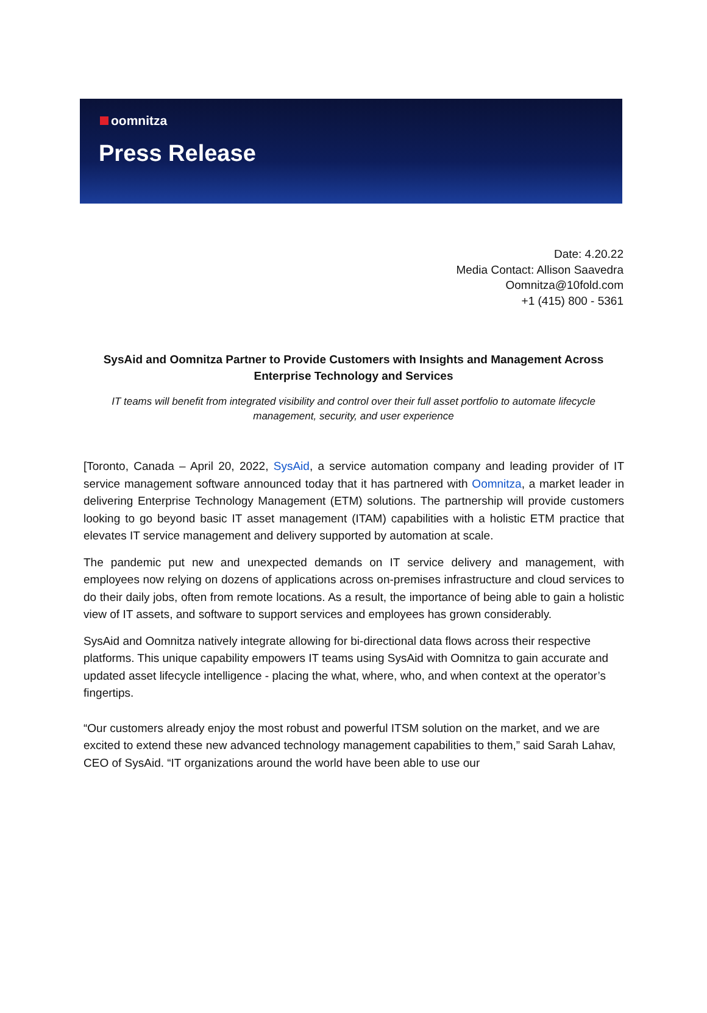oomnitza
Press Release
Date: 4.20.22
Media Contact: Allison Saavedra
Oomnitza@10fold.com
+1 (415) 800 - 5361
SysAid and Oomnitza Partner to Provide Customers with Insights and Management Across Enterprise Technology and Services
IT teams will benefit from integrated visibility and control over their full asset portfolio to automate lifecycle management, security, and user experience
[Toronto, Canada – April 20, 2022, SysAid, a service automation company and leading provider of IT service management software announced today that it has partnered with Oomnitza, a market leader in delivering Enterprise Technology Management (ETM) solutions. The partnership will provide customers looking to go beyond basic IT asset management (ITAM) capabilities with a holistic ETM practice that elevates IT service management and delivery supported by automation at scale.
The pandemic put new and unexpected demands on IT service delivery and management, with employees now relying on dozens of applications across on-premises infrastructure and cloud services to do their daily jobs, often from remote locations. As a result, the importance of being able to gain a holistic view of IT assets, and software to support services and employees has grown considerably.
SysAid and Oomnitza natively integrate allowing for bi-directional data flows across their respective platforms. This unique capability empowers IT teams using SysAid with Oomnitza to gain accurate and updated asset lifecycle intelligence - placing the what, where, who, and when context at the operator’s fingertips.
“Our customers already enjoy the most robust and powerful ITSM solution on the market, and we are excited to extend these new advanced technology management capabilities to them,” said Sarah Lahav, CEO of SysAid. “IT organizations around the world have been able to use our